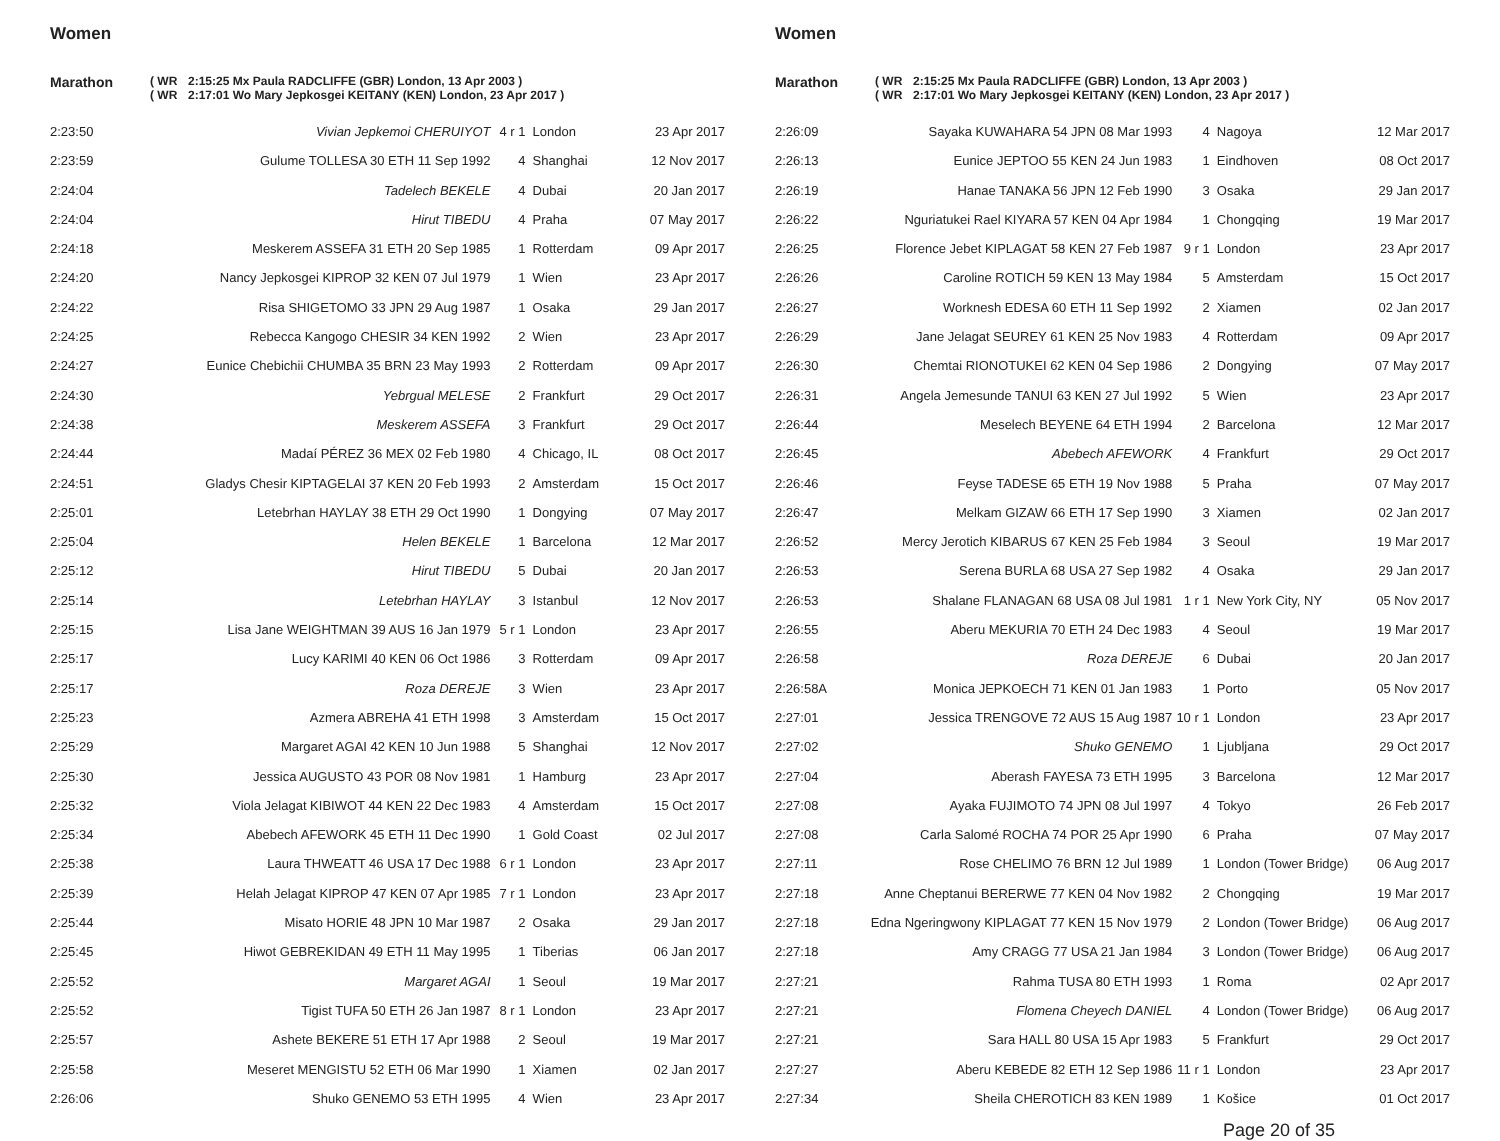Women
Marathon
( WR
( WR
2:15:25 Mx Paula RADCLIFFE (GBR) London, 13 Apr 2003 )
2:17:01 Wo Mary Jepkosgei KEITANY (KEN) London, 23 Apr 2017 )
| 2:23:50 | Vivian Jepkemoi CHERUIYOT | 4 r 1 | London | 23 Apr 2017 |
| 2:23:59 | Gulume TOLLESA 30 ETH 11 Sep 1992 | 4 | Shanghai | 12 Nov 2017 |
| 2:24:04 | Tadelech BEKELE | 4 | Dubai | 20 Jan 2017 |
| 2:24:04 | Hirut TIBEDU | 4 | Praha | 07 May 2017 |
| 2:24:18 | Meskerem ASSEFA 31 ETH 20 Sep 1985 | 1 | Rotterdam | 09 Apr 2017 |
| 2:24:20 | Nancy Jepkosgei KIPROP 32 KEN 07 Jul 1979 | 1 | Wien | 23 Apr 2017 |
| 2:24:22 | Risa SHIGETOMO 33 JPN 29 Aug 1987 | 1 | Osaka | 29 Jan 2017 |
| 2:24:25 | Rebecca Kangogo CHESIR 34 KEN 1992 | 2 | Wien | 23 Apr 2017 |
| 2:24:27 | Eunice Chebichii CHUMBA 35 BRN 23 May 1993 | 2 | Rotterdam | 09 Apr 2017 |
| 2:24:30 | Yebrgual MELESE | 2 | Frankfurt | 29 Oct 2017 |
| 2:24:38 | Meskerem ASSEFA | 3 | Frankfurt | 29 Oct 2017 |
| 2:24:44 | Madaí PÉREZ 36 MEX 02 Feb 1980 | 4 | Chicago, IL | 08 Oct 2017 |
| 2:24:51 | Gladys Chesir KIPTAGELAI 37 KEN 20 Feb 1993 | 2 | Amsterdam | 15 Oct 2017 |
| 2:25:01 | Letebrhan HAYLAY 38 ETH 29 Oct 1990 | 1 | Dongying | 07 May 2017 |
| 2:25:04 | Helen BEKELE | 1 | Barcelona | 12 Mar 2017 |
| 2:25:12 | Hirut TIBEDU | 5 | Dubai | 20 Jan 2017 |
| 2:25:14 | Letebrhan HAYLAY | 3 | Istanbul | 12 Nov 2017 |
| 2:25:15 | Lisa Jane WEIGHTMAN 39 AUS 16 Jan 1979 | 5 r 1 | London | 23 Apr 2017 |
| 2:25:17 | Lucy KARIMI 40 KEN 06 Oct 1986 | 3 | Rotterdam | 09 Apr 2017 |
| 2:25:17 | Roza DEREJE | 3 | Wien | 23 Apr 2017 |
| 2:25:23 | Azmera ABREHA 41 ETH 1998 | 3 | Amsterdam | 15 Oct 2017 |
| 2:25:29 | Margaret AGAI 42 KEN 10 Jun 1988 | 5 | Shanghai | 12 Nov 2017 |
| 2:25:30 | Jessica AUGUSTO 43 POR 08 Nov 1981 | 1 | Hamburg | 23 Apr 2017 |
| 2:25:32 | Viola Jelagat KIBIWOT 44 KEN 22 Dec 1983 | 4 | Amsterdam | 15 Oct 2017 |
| 2:25:34 | Abebech AFEWORK 45 ETH 11 Dec 1990 | 1 | Gold Coast | 02 Jul 2017 |
| 2:25:38 | Laura THWEATT 46 USA 17 Dec 1988 | 6 r 1 | London | 23 Apr 2017 |
| 2:25:39 | Helah Jelagat KIPROP 47 KEN 07 Apr 1985 | 7 r 1 | London | 23 Apr 2017 |
| 2:25:44 | Misato HORIE 48 JPN 10 Mar 1987 | 2 | Osaka | 29 Jan 2017 |
| 2:25:45 | Hiwot GEBREKIDAN 49 ETH 11 May 1995 | 1 | Tiberias | 06 Jan 2017 |
| 2:25:52 | Margaret AGAI | 1 | Seoul | 19 Mar 2017 |
| 2:25:52 | Tigist TUFA 50 ETH 26 Jan 1987 | 8 r 1 | London | 23 Apr 2017 |
| 2:25:57 | Ashete BEKERE 51 ETH 17 Apr 1988 | 2 | Seoul | 19 Mar 2017 |
| 2:25:58 | Meseret MENGISTU 52 ETH 06 Mar 1990 | 1 | Xiamen | 02 Jan 2017 |
| 2:26:06 | Shuko GENEMO 53 ETH 1995 | 4 | Wien | 23 Apr 2017 |
Women
Marathon
( WR
( WR
2:15:25 Mx Paula RADCLIFFE (GBR) London, 13 Apr 2003 )
2:17:01 Wo Mary Jepkosgei KEITANY (KEN) London, 23 Apr 2017 )
| 2:26:09 | Sayaka KUWAHARA 54 JPN 08 Mar 1993 | 4 | Nagoya | 12 Mar 2017 |
| 2:26:13 | Eunice JEPTOO 55 KEN 24 Jun 1983 | 1 | Eindhoven | 08 Oct 2017 |
| 2:26:19 | Hanae TANAKA 56 JPN 12 Feb 1990 | 3 | Osaka | 29 Jan 2017 |
| 2:26:22 | Nguriatukei Rael KIYARA 57 KEN 04 Apr 1984 | 1 | Chongqing | 19 Mar 2017 |
| 2:26:25 | Florence Jebet KIPLAGAT 58 KEN 27 Feb 1987 | 9 r 1 | London | 23 Apr 2017 |
| 2:26:26 | Caroline ROTICH 59 KEN 13 May 1984 | 5 | Amsterdam | 15 Oct 2017 |
| 2:26:27 | Worknesh EDESA 60 ETH 11 Sep 1992 | 2 | Xiamen | 02 Jan 2017 |
| 2:26:29 | Jane Jelagat SEUREY 61 KEN 25 Nov 1983 | 4 | Rotterdam | 09 Apr 2017 |
| 2:26:30 | Chemtai RIONOTUKEI 62 KEN 04 Sep 1986 | 2 | Dongying | 07 May 2017 |
| 2:26:31 | Angela Jemesunde TANUI 63 KEN 27 Jul 1992 | 5 | Wien | 23 Apr 2017 |
| 2:26:44 | Meselech BEYENE 64 ETH 1994 | 2 | Barcelona | 12 Mar 2017 |
| 2:26:45 | Abebech AFEWORK | 4 | Frankfurt | 29 Oct 2017 |
| 2:26:46 | Feyse TADESE 65 ETH 19 Nov 1988 | 5 | Praha | 07 May 2017 |
| 2:26:47 | Melkam GIZAW 66 ETH 17 Sep 1990 | 3 | Xiamen | 02 Jan 2017 |
| 2:26:52 | Mercy Jerotich KIBARUS 67 KEN 25 Feb 1984 | 3 | Seoul | 19 Mar 2017 |
| 2:26:53 | Serena BURLA 68 USA 27 Sep 1982 | 4 | Osaka | 29 Jan 2017 |
| 2:26:53 | Shalane FLANAGAN 68 USA 08 Jul 1981 | 1 r 1 | New York City, NY | 05 Nov 2017 |
| 2:26:55 | Aberu MEKURIA 70 ETH 24 Dec 1983 | 4 | Seoul | 19 Mar 2017 |
| 2:26:58 | Roza DEREJE | 6 | Dubai | 20 Jan 2017 |
| 2:26:58A | Monica JEPKOECH 71 KEN 01 Jan 1983 | 1 | Porto | 05 Nov 2017 |
| 2:27:01 | Jessica TRENGOVE 72 AUS 15 Aug 1987 | 10 r 1 | London | 23 Apr 2017 |
| 2:27:02 | Shuko GENEMO | 1 | Ljubljana | 29 Oct 2017 |
| 2:27:04 | Aberash FAYESA 73 ETH 1995 | 3 | Barcelona | 12 Mar 2017 |
| 2:27:08 | Ayaka FUJIMOTO 74 JPN 08 Jul 1997 | 4 | Tokyo | 26 Feb 2017 |
| 2:27:08 | Carla Salomé ROCHA 74 POR 25 Apr 1990 | 6 | Praha | 07 May 2017 |
| 2:27:11 | Rose CHELIMO 76 BRN 12 Jul 1989 | 1 | London (Tower Bridge) | 06 Aug 2017 |
| 2:27:18 | Anne Cheptanui BERERWE 77 KEN 04 Nov 1982 | 2 | Chongqing | 19 Mar 2017 |
| 2:27:18 | Edna Ngeringwony KIPLAGAT 77 KEN 15 Nov 1979 | 2 | London (Tower Bridge) | 06 Aug 2017 |
| 2:27:18 | Amy CRAGG 77 USA 21 Jan 1984 | 3 | London (Tower Bridge) | 06 Aug 2017 |
| 2:27:21 | Rahma TUSA 80 ETH 1993 | 1 | Roma | 02 Apr 2017 |
| 2:27:21 | Flomena Cheyech DANIEL | 4 | London (Tower Bridge) | 06 Aug 2017 |
| 2:27:21 | Sara HALL 80 USA 15 Apr 1983 | 5 | Frankfurt | 29 Oct 2017 |
| 2:27:27 | Aberu KEBEDE 82 ETH 12 Sep 1986 | 11 r 1 | London | 23 Apr 2017 |
| 2:27:34 | Sheila CHEROTICH 83 KEN 1989 | 1 | Košice | 01 Oct 2017 |
Page 20 of 35